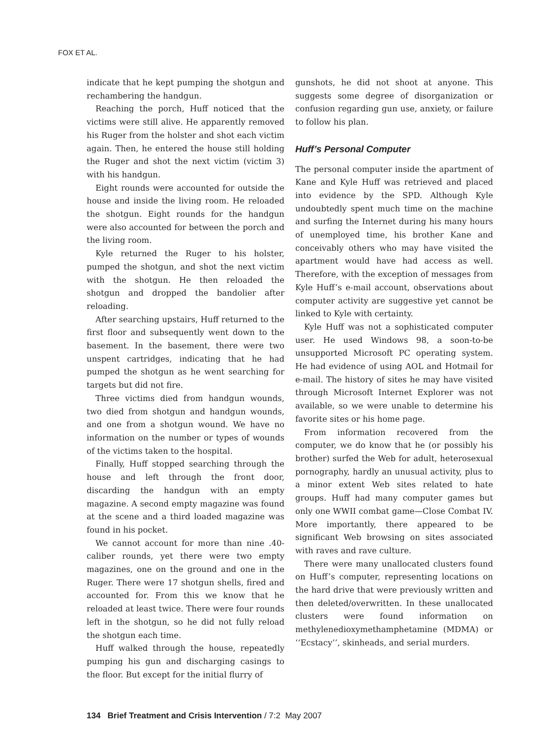FOX ET AL.
indicate that he kept pumping the shotgun and rechambering the handgun.
Reaching the porch, Huff noticed that the victims were still alive. He apparently removed his Ruger from the holster and shot each victim again. Then, he entered the house still holding the Ruger and shot the next victim (victim 3) with his handgun.
Eight rounds were accounted for outside the house and inside the living room. He reloaded the shotgun. Eight rounds for the handgun were also accounted for between the porch and the living room.
Kyle returned the Ruger to his holster, pumped the shotgun, and shot the next victim with the shotgun. He then reloaded the shotgun and dropped the bandolier after reloading.
After searching upstairs, Huff returned to the first floor and subsequently went down to the basement. In the basement, there were two unspent cartridges, indicating that he had pumped the shotgun as he went searching for targets but did not fire.
Three victims died from handgun wounds, two died from shotgun and handgun wounds, and one from a shotgun wound. We have no information on the number or types of wounds of the victims taken to the hospital.
Finally, Huff stopped searching through the house and left through the front door, discarding the handgun with an empty magazine. A second empty magazine was found at the scene and a third loaded magazine was found in his pocket.
We cannot account for more than nine .40-caliber rounds, yet there were two empty magazines, one on the ground and one in the Ruger. There were 17 shotgun shells, fired and accounted for. From this we know that he reloaded at least twice. There were four rounds left in the shotgun, so he did not fully reload the shotgun each time.
Huff walked through the house, repeatedly pumping his gun and discharging casings to the floor. But except for the initial flurry of
gunshots, he did not shoot at anyone. This suggests some degree of disorganization or confusion regarding gun use, anxiety, or failure to follow his plan.
Huff’s Personal Computer
The personal computer inside the apartment of Kane and Kyle Huff was retrieved and placed into evidence by the SPD. Although Kyle undoubtedly spent much time on the machine and surfing the Internet during his many hours of unemployed time, his brother Kane and conceivably others who may have visited the apartment would have had access as well. Therefore, with the exception of messages from Kyle Huff’s e-mail account, observations about computer activity are suggestive yet cannot be linked to Kyle with certainty.
Kyle Huff was not a sophisticated computer user. He used Windows 98, a soon-to-be unsupported Microsoft PC operating system. He had evidence of using AOL and Hotmail for e-mail. The history of sites he may have visited through Microsoft Internet Explorer was not available, so we were unable to determine his favorite sites or his home page.
From information recovered from the computer, we do know that he (or possibly his brother) surfed the Web for adult, heterosexual pornography, hardly an unusual activity, plus to a minor extent Web sites related to hate groups. Huff had many computer games but only one WWII combat game—Close Combat IV. More importantly, there appeared to be significant Web browsing on sites associated with raves and rave culture.
There were many unallocated clusters found on Huff’s computer, representing locations on the hard drive that were previously written and then deleted/overwritten. In these unallocated clusters were found information on methylenedioxymethamphetamine (MDMA) or ‘‘Ecstacy’’, skinheads, and serial murders.
134 Brief Treatment and Crisis Intervention / 7:2 May 2007